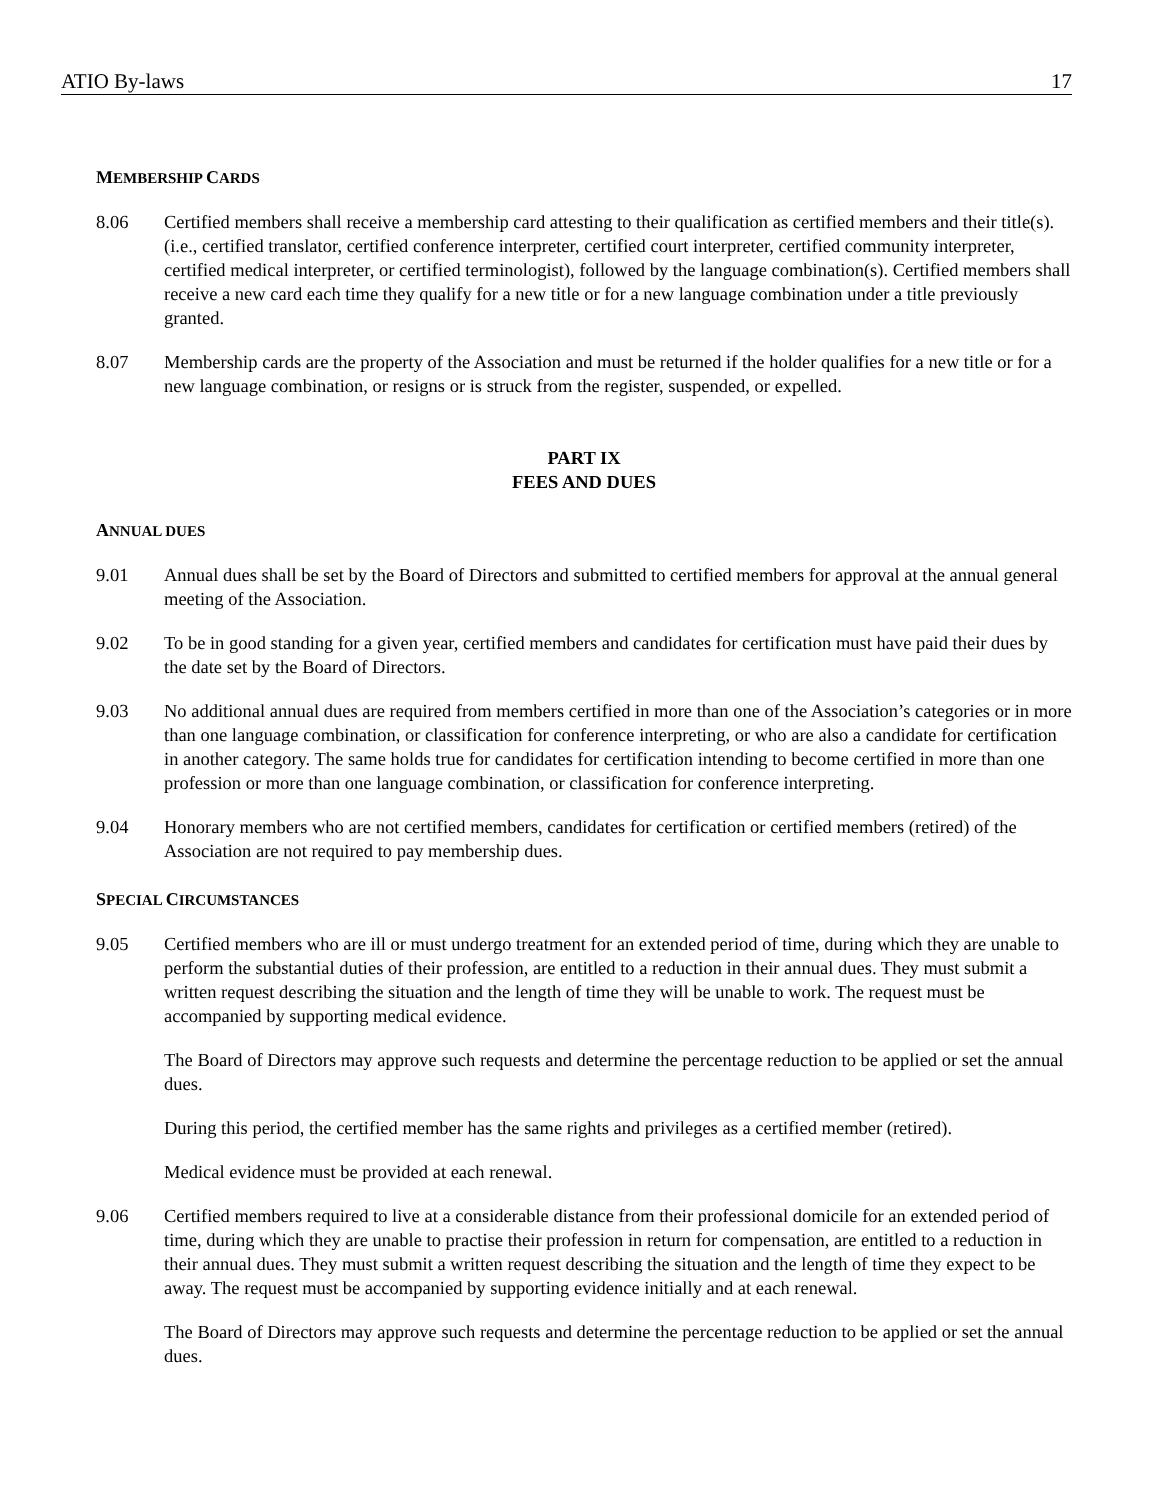ATIO By-laws 17
MEMBERSHIP CARDS
8.06 Certified members shall receive a membership card attesting to their qualification as certified members and their title(s). (i.e., certified translator, certified conference interpreter, certified court interpreter, certified community interpreter, certified medical interpreter, or certified terminologist), followed by the language combination(s). Certified members shall receive a new card each time they qualify for a new title or for a new language combination under a title previously granted.
8.07 Membership cards are the property of the Association and must be returned if the holder qualifies for a new title or for a new language combination, or resigns or is struck from the register, suspended, or expelled.
PART IX
FEES AND DUES
ANNUAL DUES
9.01 Annual dues shall be set by the Board of Directors and submitted to certified members for approval at the annual general meeting of the Association.
9.02 To be in good standing for a given year, certified members and candidates for certification must have paid their dues by the date set by the Board of Directors.
9.03 No additional annual dues are required from members certified in more than one of the Association’s categories or in more than one language combination, or classification for conference interpreting, or who are also a candidate for certification in another category. The same holds true for candidates for certification intending to become certified in more than one profession or more than one language combination, or classification for conference interpreting.
9.04 Honorary members who are not certified members, candidates for certification or certified members (retired) of the Association are not required to pay membership dues.
SPECIAL CIRCUMSTANCES
9.05 Certified members who are ill or must undergo treatment for an extended period of time, during which they are unable to perform the substantial duties of their profession, are entitled to a reduction in their annual dues. They must submit a written request describing the situation and the length of time they will be unable to work. The request must be accompanied by supporting medical evidence.
The Board of Directors may approve such requests and determine the percentage reduction to be applied or set the annual dues.
During this period, the certified member has the same rights and privileges as a certified member (retired).
Medical evidence must be provided at each renewal.
9.06 Certified members required to live at a considerable distance from their professional domicile for an extended period of time, during which they are unable to practise their profession in return for compensation, are entitled to a reduction in their annual dues. They must submit a written request describing the situation and the length of time they expect to be away. The request must be accompanied by supporting evidence initially and at each renewal.
The Board of Directors may approve such requests and determine the percentage reduction to be applied or set the annual dues.